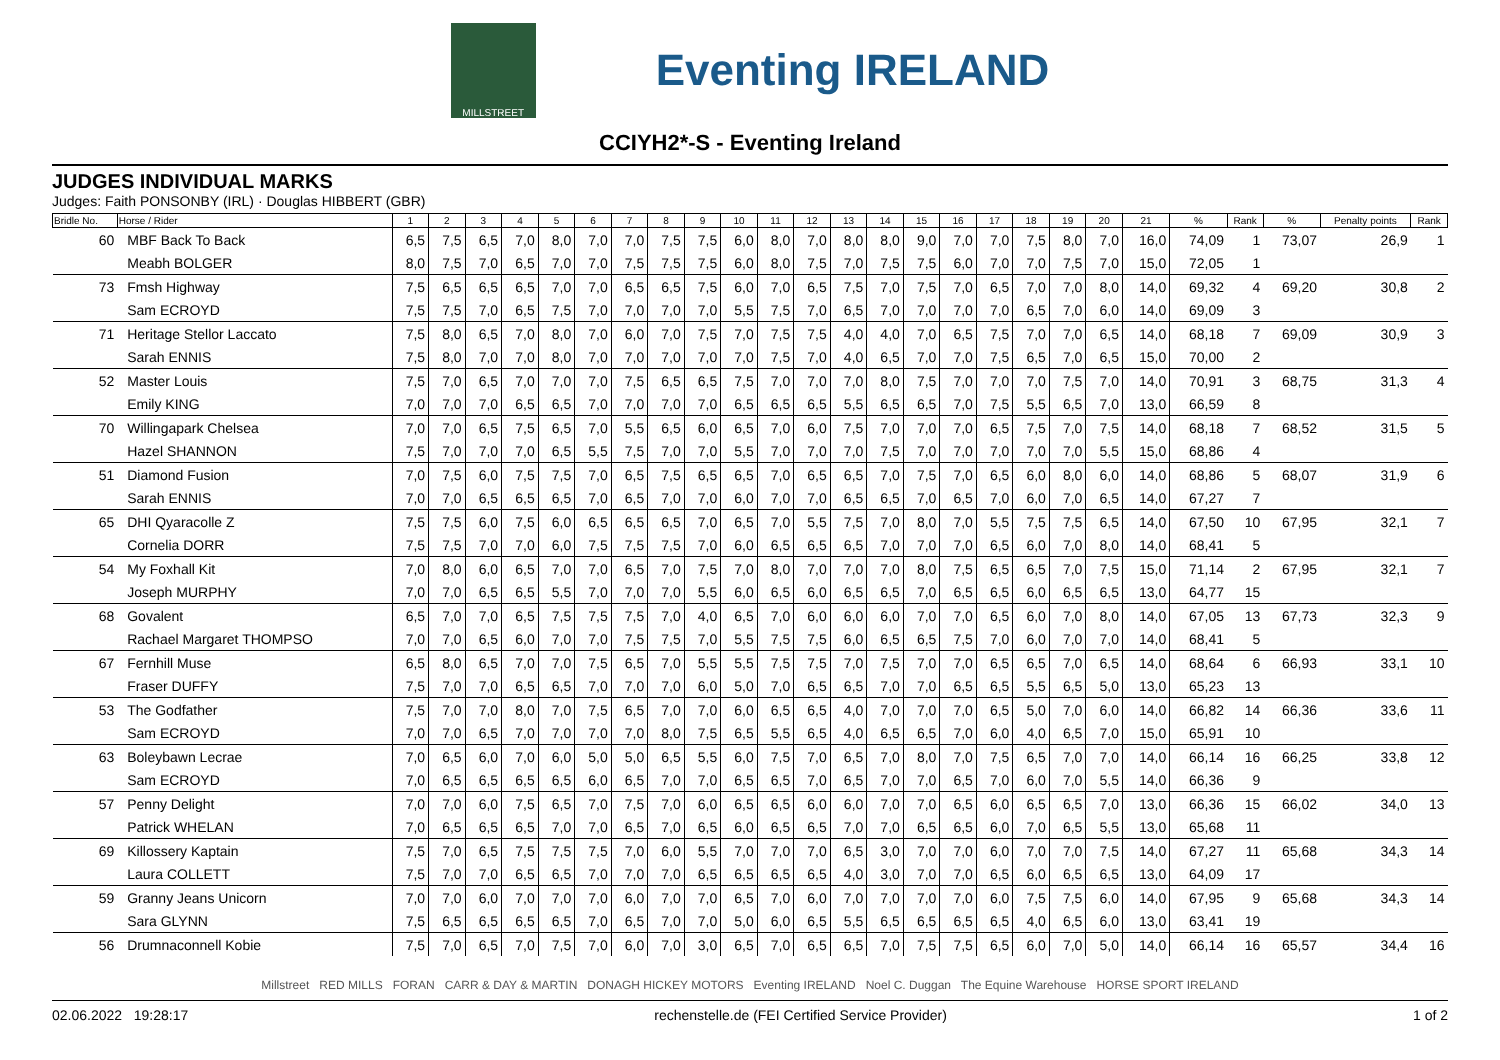MILLSTREET
Eventing IRELAND
CCIYH2*-S - Eventing Ireland
JUDGES INDIVIDUAL MARKS
Judges: Faith PONSONBY (IRL) · Douglas HIBBERT (GBR)
| Bridle No. | Horse / Rider | 1 | 2 | 3 | 4 | 5 | 6 | 7 | 8 | 9 | 10 | 11 | 12 | 13 | 14 | 15 | 16 | 17 | 18 | 19 | 20 | 21 | % | Rank | % | Penalty points | Rank |
| --- | --- | --- | --- | --- | --- | --- | --- | --- | --- | --- | --- | --- | --- | --- | --- | --- | --- | --- | --- | --- | --- | --- | --- | --- | --- | --- | --- |
| 60 | MBF Back To Back | 6,5 | 7,5 | 6,5 | 7,0 | 8,0 | 7,0 | 7,0 | 7,5 | 7,5 | 6,0 | 8,0 | 7,0 | 8,0 | 8,0 | 9,0 | 7,0 | 7,0 | 7,5 | 8,0 | 7,0 | 16,0 | 74,09 | 1 | 73,07 | 26,9 | 1 |
| | Meabh BOLGER | 8,0 | 7,5 | 7,0 | 6,5 | 7,0 | 7,0 | 7,5 | 7,5 | 7,5 | 6,0 | 8,0 | 7,5 | 7,0 | 7,5 | 7,5 | 6,0 | 7,0 | 7,0 | 7,5 | 7,0 | 15,0 | 72,05 | 1 | | | |
| 73 | Fmsh Highway | 7,5 | 6,5 | 6,5 | 6,5 | 7,0 | 7,0 | 6,5 | 6,5 | 7,5 | 6,0 | 7,0 | 6,5 | 7,5 | 7,0 | 7,5 | 7,0 | 6,5 | 7,0 | 7,0 | 8,0 | 14,0 | 69,32 | 4 | 69,20 | 30,8 | 2 |
| | Sam ECROYD | 7,5 | 7,5 | 7,0 | 6,5 | 7,5 | 7,0 | 7,0 | 7,0 | 7,0 | 5,5 | 7,5 | 7,0 | 6,5 | 7,0 | 7,0 | 7,0 | 7,0 | 6,5 | 7,0 | 6,0 | 14,0 | 69,09 | 3 | | | |
| 71 | Heritage Stellor Laccato | 7,5 | 8,0 | 6,5 | 7,0 | 8,0 | 7,0 | 6,0 | 7,0 | 7,5 | 7,0 | 7,5 | 7,5 | 4,0 | 4,0 | 7,0 | 6,5 | 7,5 | 7,0 | 7,0 | 6,5 | 14,0 | 68,18 | 7 | 69,09 | 30,9 | 3 |
| | Sarah ENNIS | 7,5 | 8,0 | 7,0 | 7,0 | 8,0 | 7,0 | 7,0 | 7,0 | 7,0 | 7,0 | 7,5 | 7,0 | 4,0 | 6,5 | 7,0 | 7,0 | 7,5 | 6,5 | 7,0 | 6,5 | 15,0 | 70,00 | 2 | | | |
| 52 | Master Louis | 7,5 | 7,0 | 6,5 | 7,0 | 7,0 | 7,0 | 7,5 | 6,5 | 6,5 | 7,5 | 7,0 | 7,0 | 7,0 | 8,0 | 7,5 | 7,0 | 7,0 | 7,0 | 7,5 | 7,0 | 14,0 | 70,91 | 3 | 68,75 | 31,3 | 4 |
| | Emily KING | 7,0 | 7,0 | 7,0 | 6,5 | 6,5 | 7,0 | 7,0 | 7,0 | 7,0 | 6,5 | 6,5 | 6,5 | 5,5 | 6,5 | 6,5 | 7,0 | 7,5 | 5,5 | 6,5 | 7,0 | 13,0 | 66,59 | 8 | | | |
| 70 | Willingapark Chelsea | 7,0 | 7,0 | 6,5 | 7,5 | 6,5 | 7,0 | 5,5 | 6,5 | 6,0 | 6,5 | 7,0 | 6,0 | 7,5 | 7,0 | 7,0 | 7,0 | 6,5 | 7,5 | 7,0 | 7,5 | 14,0 | 68,18 | 7 | 68,52 | 31,5 | 5 |
| | Hazel SHANNON | 7,5 | 7,0 | 7,0 | 7,0 | 6,5 | 5,5 | 7,5 | 7,0 | 7,0 | 5,5 | 7,0 | 7,0 | 7,0 | 7,5 | 7,0 | 7,0 | 7,0 | 7,0 | 7,0 | 5,5 | 15,0 | 68,86 | 4 | | | |
| 51 | Diamond Fusion | 7,0 | 7,5 | 6,0 | 7,5 | 7,5 | 7,0 | 6,5 | 7,5 | 6,5 | 6,5 | 7,0 | 6,5 | 6,5 | 7,0 | 7,5 | 7,0 | 6,5 | 6,0 | 8,0 | 6,0 | 14,0 | 68,86 | 5 | 68,07 | 31,9 | 6 |
| | Sarah ENNIS | 7,0 | 7,0 | 6,5 | 6,5 | 6,5 | 7,0 | 6,5 | 7,0 | 7,0 | 6,0 | 7,0 | 7,0 | 6,5 | 6,5 | 7,0 | 6,5 | 7,0 | 6,0 | 7,0 | 6,5 | 14,0 | 67,27 | 7 | | | |
| 65 | DHI Qyaracolle Z | 7,5 | 7,5 | 6,0 | 7,5 | 6,0 | 6,5 | 6,5 | 6,5 | 7,0 | 6,5 | 7,0 | 5,5 | 7,5 | 7,0 | 8,0 | 7,0 | 5,5 | 7,5 | 7,5 | 6,5 | 14,0 | 67,50 | 10 | 67,95 | 32,1 | 7 |
| | Cornelia DORR | 7,5 | 7,5 | 7,0 | 7,0 | 6,0 | 7,5 | 7,5 | 7,5 | 7,0 | 6,0 | 6,5 | 6,5 | 6,5 | 7,0 | 7,0 | 7,0 | 6,5 | 6,0 | 7,0 | 8,0 | 14,0 | 68,41 | 5 | | | |
| 54 | My Foxhall Kit | 7,0 | 8,0 | 6,0 | 6,5 | 7,0 | 7,0 | 6,5 | 7,0 | 7,5 | 7,0 | 8,0 | 7,0 | 7,0 | 7,0 | 8,0 | 7,5 | 6,5 | 6,5 | 7,0 | 7,5 | 15,0 | 71,14 | 2 | 67,95 | 32,1 | 7 |
| | Joseph MURPHY | 7,0 | 7,0 | 6,5 | 6,5 | 5,5 | 7,0 | 7,0 | 7,0 | 5,5 | 6,0 | 6,5 | 6,0 | 6,5 | 6,5 | 7,0 | 6,5 | 6,5 | 6,0 | 6,5 | 6,5 | 13,0 | 64,77 | 15 | | | |
| 68 | Govalent | 6,5 | 7,0 | 7,0 | 6,5 | 7,5 | 7,5 | 7,5 | 7,0 | 4,0 | 6,5 | 7,0 | 6,0 | 6,0 | 6,0 | 7,0 | 7,0 | 6,5 | 6,0 | 7,0 | 8,0 | 14,0 | 67,05 | 13 | 67,73 | 32,3 | 9 |
| | Rachael Margaret THOMPSO | 7,0 | 7,0 | 6,5 | 6,0 | 7,0 | 7,0 | 7,5 | 7,5 | 7,0 | 5,5 | 7,5 | 7,5 | 6,0 | 6,5 | 6,5 | 7,5 | 7,0 | 6,0 | 7,0 | 7,0 | 14,0 | 68,41 | 5 | | | |
| 67 | Fernhill Muse | 6,5 | 8,0 | 6,5 | 7,0 | 7,0 | 7,5 | 6,5 | 7,0 | 5,5 | 5,5 | 7,5 | 7,5 | 7,0 | 7,5 | 7,0 | 7,0 | 6,5 | 6,5 | 7,0 | 6,5 | 14,0 | 68,64 | 6 | 66,93 | 33,1 | 10 |
| | Fraser DUFFY | 7,5 | 7,0 | 7,0 | 6,5 | 6,5 | 7,0 | 7,0 | 7,0 | 6,0 | 5,0 | 7,0 | 6,5 | 6,5 | 7,0 | 7,0 | 6,5 | 6,5 | 5,5 | 6,5 | 5,0 | 13,0 | 65,23 | 13 | | | |
| 53 | The Godfather | 7,5 | 7,0 | 7,0 | 8,0 | 7,0 | 7,5 | 6,5 | 7,0 | 7,0 | 6,0 | 6,5 | 6,5 | 4,0 | 7,0 | 7,0 | 7,0 | 6,5 | 5,0 | 7,0 | 6,0 | 14,0 | 66,82 | 14 | 66,36 | 33,6 | 11 |
| | Sam ECROYD | 7,0 | 7,0 | 6,5 | 7,0 | 7,0 | 7,0 | 7,0 | 8,0 | 7,5 | 6,5 | 5,5 | 6,5 | 4,0 | 6,5 | 6,5 | 7,0 | 6,0 | 4,0 | 6,5 | 7,0 | 15,0 | 65,91 | 10 | | | |
| 63 | Boleybawn Lecrae | 7,0 | 6,5 | 6,0 | 7,0 | 6,0 | 5,0 | 5,0 | 6,5 | 5,5 | 6,0 | 7,5 | 7,0 | 6,5 | 7,0 | 8,0 | 7,0 | 7,5 | 6,5 | 7,0 | 7,0 | 14,0 | 66,14 | 16 | 66,25 | 33,8 | 12 |
| | Sam ECROYD | 7,0 | 6,5 | 6,5 | 6,5 | 6,5 | 6,0 | 6,5 | 7,0 | 7,0 | 6,5 | 6,5 | 7,0 | 6,5 | 7,0 | 7,0 | 6,5 | 7,0 | 6,0 | 7,0 | 5,5 | 14,0 | 66,36 | 9 | | | |
| 57 | Penny Delight | 7,0 | 7,0 | 6,0 | 7,5 | 6,5 | 7,0 | 7,5 | 7,0 | 6,0 | 6,5 | 6,5 | 6,0 | 6,0 | 7,0 | 7,0 | 6,5 | 6,0 | 6,5 | 6,5 | 7,0 | 13,0 | 66,36 | 15 | 66,02 | 34,0 | 13 |
| | Patrick WHELAN | 7,0 | 6,5 | 6,5 | 6,5 | 7,0 | 7,0 | 6,5 | 7,0 | 6,5 | 6,0 | 6,5 | 6,5 | 7,0 | 7,0 | 6,5 | 6,5 | 6,0 | 7,0 | 6,5 | 5,5 | 13,0 | 65,68 | 11 | | | |
| 69 | Killossery Kaptain | 7,5 | 7,0 | 6,5 | 7,5 | 7,5 | 7,5 | 7,0 | 6,0 | 5,5 | 7,0 | 7,0 | 7,0 | 6,5 | 3,0 | 7,0 | 7,0 | 6,0 | 7,0 | 7,0 | 7,5 | 14,0 | 67,27 | 11 | 65,68 | 34,3 | 14 |
| | Laura COLLETT | 7,5 | 7,0 | 7,0 | 6,5 | 6,5 | 7,0 | 7,0 | 7,0 | 6,5 | 6,5 | 6,5 | 6,5 | 4,0 | 3,0 | 7,0 | 7,0 | 6,5 | 6,0 | 6,5 | 6,5 | 13,0 | 64,09 | 17 | | | |
| 59 | Granny Jeans Unicorn | 7,0 | 7,0 | 6,0 | 7,0 | 7,0 | 7,0 | 6,0 | 7,0 | 7,0 | 6,5 | 7,0 | 6,0 | 7,0 | 7,0 | 7,0 | 7,0 | 6,0 | 7,5 | 7,5 | 6,0 | 14,0 | 67,95 | 9 | 65,68 | 34,3 | 14 |
| | Sara GLYNN | 7,5 | 6,5 | 6,5 | 6,5 | 6,5 | 7,0 | 6,5 | 7,0 | 7,0 | 5,0 | 6,0 | 6,5 | 5,5 | 6,5 | 6,5 | 6,5 | 6,5 | 4,0 | 6,5 | 6,0 | 13,0 | 63,41 | 19 | | | |
| 56 | Drumnaconnell Kobie | 7,5 | 7,0 | 6,5 | 7,0 | 7,5 | 7,0 | 6,0 | 7,0 | 3,0 | 6,5 | 7,0 | 6,5 | 6,5 | 7,0 | 7,5 | 7,5 | 6,5 | 6,0 | 7,0 | 5,0 | 14,0 | 66,14 | 16 | 65,57 | 34,4 | 16 |
Millstreet RED MILLS FORAN CARR & DAY & MARTIN DONAGH HICKEY MOTORS Eventing IRELAND Noel C. Duggan The Equine Warehouse HORSE SPORT IRELAND
02.06.2022 19:28:17 rechenstelle.de (FEI Certified Service Provider) 1 of 2